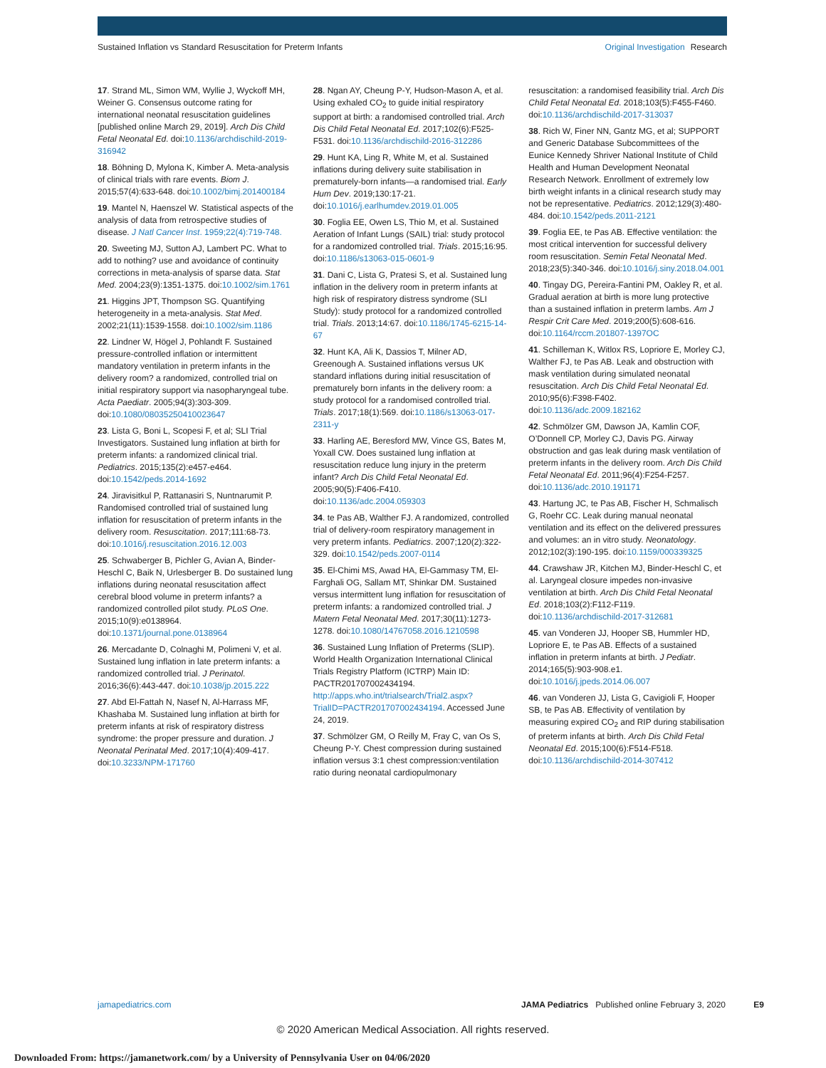Sustained Inflation vs Standard Resuscitation for Preterm Infants
Original Investigation Research
17. Strand ML, Simon WM, Wyllie J, Wyckoff MH, Weiner G. Consensus outcome rating for international neonatal resuscitation guidelines [published online March 29, 2019]. Arch Dis Child Fetal Neonatal Ed. doi:10.1136/archdischild-2019-316942
18. Böhning D, Mylona K, Kimber A. Meta-analysis of clinical trials with rare events. Biom J. 2015;57(4):633-648. doi:10.1002/bimj.201400184
19. Mantel N, Haenszel W. Statistical aspects of the analysis of data from retrospective studies of disease. J Natl Cancer Inst. 1959;22(4):719-748.
20. Sweeting MJ, Sutton AJ, Lambert PC. What to add to nothing? use and avoidance of continuity corrections in meta-analysis of sparse data. Stat Med. 2004;23(9):1351-1375. doi:10.1002/sim.1761
21. Higgins JPT, Thompson SG. Quantifying heterogeneity in a meta-analysis. Stat Med. 2002;21(11):1539-1558. doi:10.1002/sim.1186
22. Lindner W, Högel J, Pohlandt F. Sustained pressure-controlled inflation or intermittent mandatory ventilation in preterm infants in the delivery room? a randomized, controlled trial on initial respiratory support via nasopharyngeal tube. Acta Paediatr. 2005;94(3):303-309. doi:10.1080/08035250410023647
23. Lista G, Boni L, Scopesi F, et al; SLI Trial Investigators. Sustained lung inflation at birth for preterm infants: a randomized clinical trial. Pediatrics. 2015;135(2):e457-e464. doi:10.1542/peds.2014-1692
24. Jiravisitkul P, Rattanasiri S, Nuntnarumit P. Randomised controlled trial of sustained lung inflation for resuscitation of preterm infants in the delivery room. Resuscitation. 2017;111:68-73. doi:10.1016/j.resuscitation.2016.12.003
25. Schwaberger B, Pichler G, Avian A, Binder-Heschl C, Baik N, Urlesberger B. Do sustained lung inflations during neonatal resuscitation affect cerebral blood volume in preterm infants? a randomized controlled pilot study. PLoS One. 2015;10(9):e0138964. doi:10.1371/journal.pone.0138964
26. Mercadante D, Colnaghi M, Polimeni V, et al. Sustained lung inflation in late preterm infants: a randomized controlled trial. J Perinatol. 2016;36(6):443-447. doi:10.1038/jp.2015.222
27. Abd El-Fattah N, Nasef N, Al-Harrass MF, Khashaba M. Sustained lung inflation at birth for preterm infants at risk of respiratory distress syndrome: the proper pressure and duration. J Neonatal Perinatal Med. 2017;10(4):409-417. doi:10.3233/NPM-171760
28. Ngan AY, Cheung P-Y, Hudson-Mason A, et al. Using exhaled CO<sub>2</sub> to guide initial respiratory support at birth: a randomised controlled trial. Arch Dis Child Fetal Neonatal Ed. 2017;102(6):F525-F531. doi:10.1136/archdischild-2016-312286
29. Hunt KA, Ling R, White M, et al. Sustained inflations during delivery suite stabilisation in prematurely-born infants—a randomised trial. Early Hum Dev. 2019;130:17-21. doi:10.1016/j.earlhumdev.2019.01.005
30. Foglia EE, Owen LS, Thio M, et al. Sustained Aeration of Infant Lungs (SAIL) trial: study protocol for a randomized controlled trial. Trials. 2015;16:95. doi:10.1186/s13063-015-0601-9
31. Dani C, Lista G, Pratesi S, et al. Sustained lung inflation in the delivery room in preterm infants at high risk of respiratory distress syndrome (SLI Study): study protocol for a randomized controlled trial. Trials. 2013;14:67. doi:10.1186/1745-6215-14-67
32. Hunt KA, Ali K, Dassios T, Milner AD, Greenough A. Sustained inflations versus UK standard inflations during initial resuscitation of prematurely born infants in the delivery room: a study protocol for a randomised controlled trial. Trials. 2017;18(1):569. doi:10.1186/s13063-017-2311-y
33. Harling AE, Beresford MW, Vince GS, Bates M, Yoxall CW. Does sustained lung inflation at resuscitation reduce lung injury in the preterm infant? Arch Dis Child Fetal Neonatal Ed. 2005;90(5):F406-F410. doi:10.1136/adc.2004.059303
34. te Pas AB, Walther FJ. A randomized, controlled trial of delivery-room respiratory management in very preterm infants. Pediatrics. 2007;120(2):322-329. doi:10.1542/peds.2007-0114
35. El-Chimi MS, Awad HA, El-Gammasy TM, El-Farghali OG, Sallam MT, Shinkar DM. Sustained versus intermittent lung inflation for resuscitation of preterm infants: a randomized controlled trial. J Matern Fetal Neonatal Med. 2017;30(11):1273-1278. doi:10.1080/14767058.2016.1210598
36. Sustained Lung Inflation of Preterms (SLIP). World Health Organization International Clinical Trials Registry Platform (ICTRP) Main ID: PACTR201707002434194. http://apps.who.int/trialsearch/Trial2.aspx?TrialID=PACTR201707002434194. Accessed June 24, 2019.
37. Schmölzer GM, O Reilly M, Fray C, van Os S, Cheung P-Y. Chest compression during sustained inflation versus 3:1 chest compression:ventilation ratio during neonatal cardiopulmonary
resuscitation: a randomised feasibility trial. Arch Dis Child Fetal Neonatal Ed. 2018;103(5):F455-F460. doi:10.1136/archdischild-2017-313037
38. Rich W, Finer NN, Gantz MG, et al; SUPPORT and Generic Database Subcommittees of the Eunice Kennedy Shriver National Institute of Child Health and Human Development Neonatal Research Network. Enrollment of extremely low birth weight infants in a clinical research study may not be representative. Pediatrics. 2012;129(3):480-484. doi:10.1542/peds.2011-2121
39. Foglia EE, te Pas AB. Effective ventilation: the most critical intervention for successful delivery room resuscitation. Semin Fetal Neonatal Med. 2018;23(5):340-346. doi:10.1016/j.siny.2018.04.001
40. Tingay DG, Pereira-Fantini PM, Oakley R, et al. Gradual aeration at birth is more lung protective than a sustained inflation in preterm lambs. Am J Respir Crit Care Med. 2019;200(5):608-616. doi:10.1164/rccm.201807-1397OC
41. Schilleman K, Witlox RS, Lopriore E, Morley CJ, Walther FJ, te Pas AB. Leak and obstruction with mask ventilation during simulated neonatal resuscitation. Arch Dis Child Fetal Neonatal Ed. 2010;95(6):F398-F402. doi:10.1136/adc.2009.182162
42. Schmölzer GM, Dawson JA, Kamlin COF, O’Donnell CP, Morley CJ, Davis PG. Airway obstruction and gas leak during mask ventilation of preterm infants in the delivery room. Arch Dis Child Fetal Neonatal Ed. 2011;96(4):F254-F257. doi:10.1136/adc.2010.191171
43. Hartung JC, te Pas AB, Fischer H, Schmalisch G, Roehr CC. Leak during manual neonatal ventilation and its effect on the delivered pressures and volumes: an in vitro study. Neonatology. 2012;102(3):190-195. doi:10.1159/000339325
44. Crawshaw JR, Kitchen MJ, Binder-Heschl C, et al. Laryngeal closure impedes non-invasive ventilation at birth. Arch Dis Child Fetal Neonatal Ed. 2018;103(2):F112-F119. doi:10.1136/archdischild-2017-312681
45. van Vonderen JJ, Hooper SB, Hummler HD, Lopriore E, te Pas AB. Effects of a sustained inflation in preterm infants at birth. J Pediatr. 2014;165(5):903-908.e1. doi:10.1016/j.jpeds.2014.06.007
46. van Vonderen JJ, Lista G, Cavigioli F, Hooper SB, te Pas AB. Effectivity of ventilation by measuring expired CO<sub>2</sub> and RIP during stabilisation of preterm infants at birth. Arch Dis Child Fetal Neonatal Ed. 2015;100(6):F514-F518. doi:10.1136/archdischild-2014-307412
jamapediatrics.com JAMA Pediatrics Published online February 3, 2020 E9
© 2020 American Medical Association. All rights reserved.
Downloaded From: https://jamanetwork.com/ by a University of Pennsylvania User on 04/06/2020